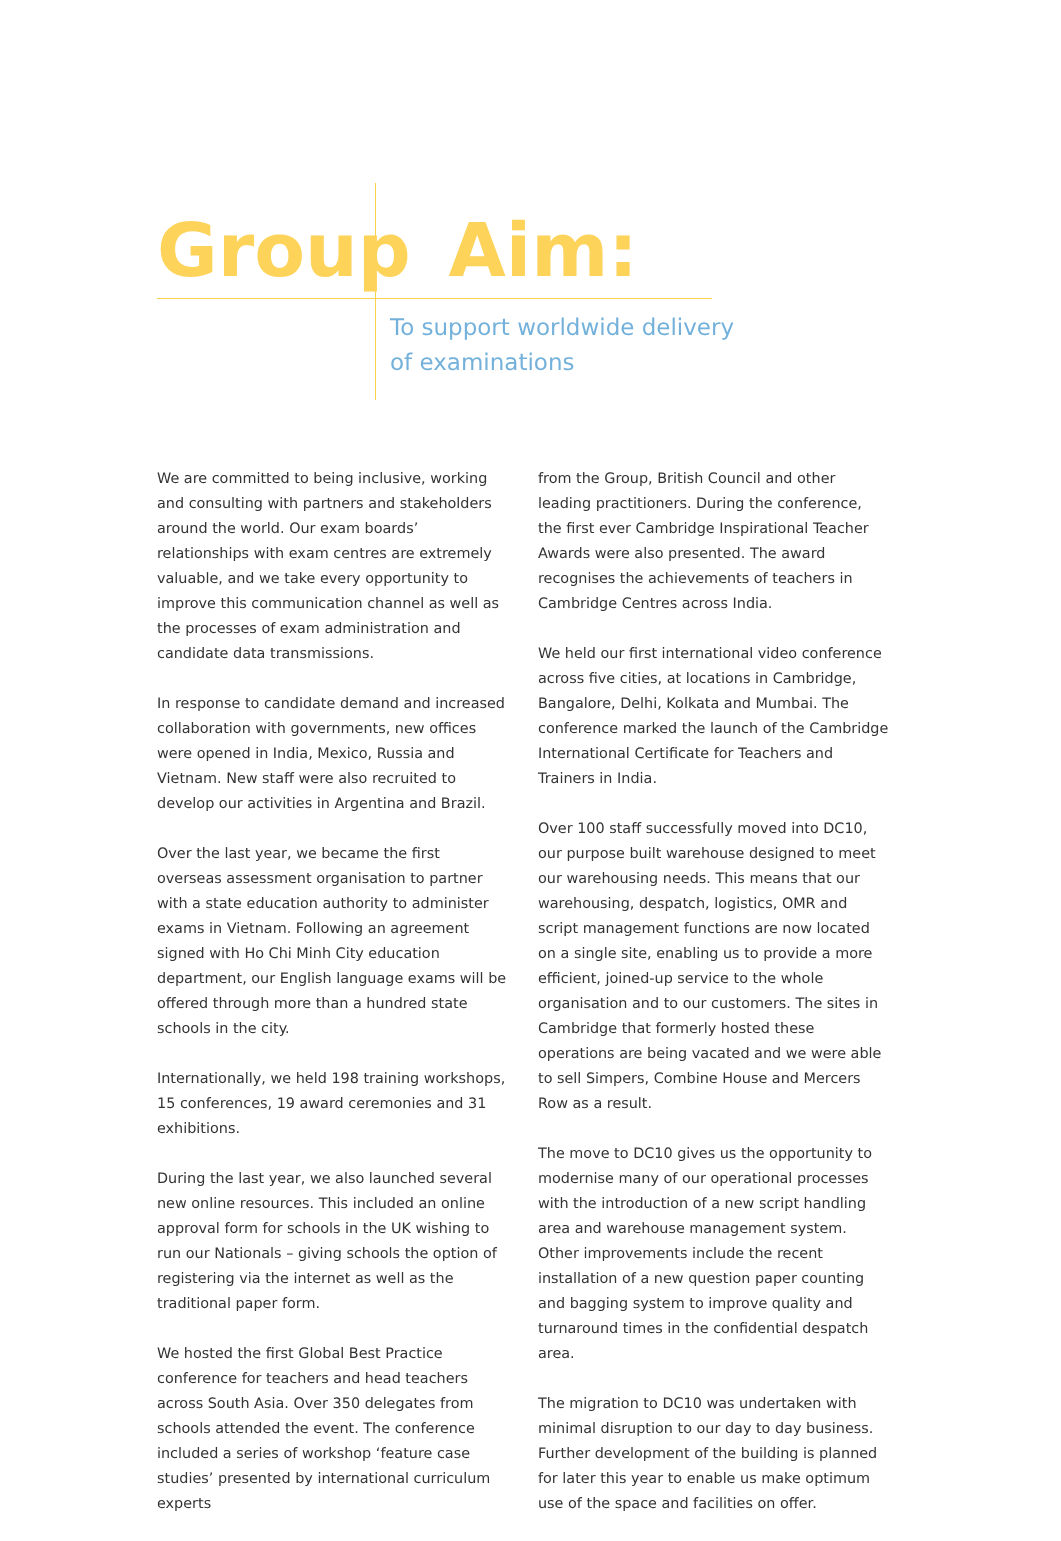Group Aim:
To support worldwide delivery
of examinations
We are committed to being inclusive, working and consulting with partners and stakeholders around the world. Our exam boards’ relationships with exam centres are extremely valuable, and we take every opportunity to improve this communication channel as well as the processes of exam administration and candidate data transmissions.
In response to candidate demand and increased collaboration with governments, new offices were opened in India, Mexico, Russia and Vietnam. New staff were also recruited to develop our activities in Argentina and Brazil.
Over the last year, we became the first overseas assessment organisation to partner with a state education authority to administer exams in Vietnam. Following an agreement signed with Ho Chi Minh City education department, our English language exams will be offered through more than a hundred state schools in the city.
Internationally, we held 198 training workshops, 15 conferences, 19 award ceremonies and 31 exhibitions.
During the last year, we also launched several new online resources. This included an online approval form for schools in the UK wishing to run our Nationals – giving schools the option of registering via the internet as well as the traditional paper form.
We hosted the first Global Best Practice conference for teachers and head teachers across South Asia. Over 350 delegates from schools attended the event. The conference included a series of workshop ‘feature case studies’ presented by international curriculum experts
from the Group, British Council and other leading practitioners. During the conference, the first ever Cambridge Inspirational Teacher Awards were also presented. The award recognises the achievements of teachers in Cambridge Centres across India.
We held our first international video conference across five cities, at locations in Cambridge, Bangalore, Delhi, Kolkata and Mumbai. The conference marked the launch of the Cambridge International Certificate for Teachers and Trainers in India.
Over 100 staff successfully moved into DC10, our purpose built warehouse designed to meet our warehousing needs. This means that our warehousing, despatch, logistics, OMR and script management functions are now located on a single site, enabling us to provide a more efficient, joined-up service to the whole organisation and to our customers. The sites in Cambridge that formerly hosted these operations are being vacated and we were able to sell Simpers, Combine House and Mercers Row as a result.
The move to DC10 gives us the opportunity to modernise many of our operational processes with the introduction of a new script handling area and warehouse management system. Other improvements include the recent installation of a new question paper counting and bagging system to improve quality and turnaround times in the confidential despatch area.
The migration to DC10 was undertaken with minimal disruption to our day to day business. Further development of the building is planned for later this year to enable us make optimum use of the space and facilities on offer.